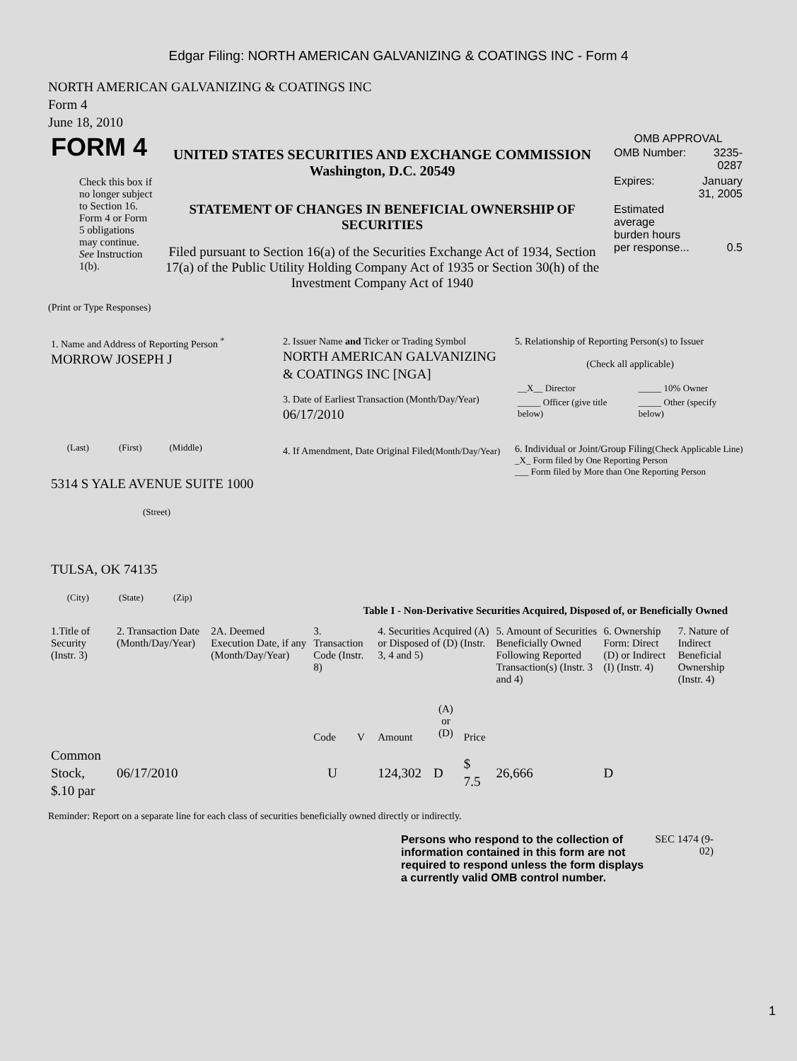Edgar Filing: NORTH AMERICAN GALVANIZING & COATINGS INC - Form 4
NORTH AMERICAN GALVANIZING & COATINGS INC
Form 4
June 18, 2010
| FORM 4 Check this box if no longer subject to Section 16. Form 4 or Form 5 obligations may continue. See Instruction 1(b). | UNITED STATES SECURITIES AND EXCHANGE COMMISSION Washington, D.C. 20549 STATEMENT OF CHANGES IN BENEFICIAL OWNERSHIP OF SECURITIES Filed pursuant to Section 16(a) of the Securities Exchange Act of 1934, Section 17(a) of the Public Utility Holding Company Act of 1935 or Section 30(h) of the Investment Company Act of 1940 | OMB APPROVAL / OMB Number: / 3235-0287 / / Expires: / January 31, 2005 / / Estimated average burden hours per response... / 0.5 / |
(Print or Type Responses)
| 1. Name and Address of Reporting Person <sup>*</sup> MORROW JOSEPH J (Last) (First) (Middle) 5314 S YALE AVENUE SUITE 1000 (Street) TULSA, OK 74135 (City) (State) (Zip) | 2. Issuer Name and Ticker or Trading Symbol NORTH AMERICAN GALVANIZING & COATINGS INC [NGA] 3. Date of Earliest Transaction (Month/Day/Year) 06/17/2010 4. If Amendment, Date Original Filed (Month/Day/Year) | 5. Relationship of Reporting Person(s) to Issuer (Check all applicable) / __X__ Director / _____ 10% Owner / / _____ Officer (give title below) / _____ Other (specify below) / 6. Individual or Joint/Group Filing (Check Applicable Line) _X_ Form filed by One Reporting Person ___ Form filed by More than One Reporting Person |
Table I - Non-Derivative Securities Acquired, Disposed of, or Beneficially Owned
| 1.Title of Security (Instr. 3) | 2. Transaction Date (Month/Day/Year) | 2A. Deemed Execution Date, if any (Month/Day/Year) | 3. Transaction Code (Instr. 8) | | 4. Securities Acquired (A) or Disposed of (D) (Instr. 3, 4 and 5) | | | 5. Amount of Securities Beneficially Owned Following Reported Transaction(s) (Instr. 3 and 4) | 6. Ownership Form: Direct (D) or Indirect (I) (Instr. 4) | 7. Nature of Indirect Beneficial Ownership (Instr. 4) |
| | | | Code | V | Amount | (A) or (D) | Price | | | |
| Common Stock, $.10 par | 06/17/2010 | | U | | 124,302 | D | $ 7.5 | 26,666 | D | |
Reminder: Report on a separate line for each class of securities beneficially owned directly or indirectly.
| Persons who respond to the collection of information contained in this form are not required to respond unless the form displays a currently valid OMB control number. | SEC 1474 (9-02) |
1